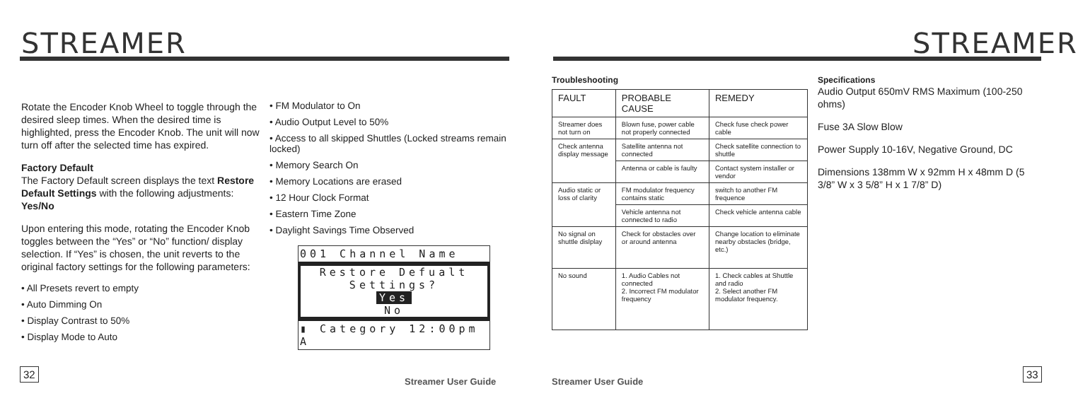STREAMER
Rotate the Encoder Knob Wheel to toggle through the desired sleep times. When the desired time is highlighted, press the Encoder Knob. The unit will now turn off after the selected time has expired.
Factory Default
The Factory Default screen displays the text Restore Default Settings with the following adjustments: Yes/No
Upon entering this mode, rotating the Encoder Knob toggles between the “Yes” or “No” function/ display selection. If “Yes” is chosen, the unit reverts to the original factory settings for the following parameters:
• All Presets revert to empty
• Auto Dimming On
• Display Contrast to 50%
• Display Mode to Auto
• FM Modulator to On
• Audio Output Level to 50%
• Access to all skipped Shuttles (Locked streams remain locked)
• Memory Search On
• Memory Locations are erased
• 12 Hour Clock Format
• Eastern Time Zone
• Daylight Savings Time Observed
001 Channel Name
Restore Defualt Settings?
Yes
No
▮ Category 12:00pm A
32
Streamer User Guide Streamer User Guide
33
STREAMER
Troubleshooting
| FAULT | PROBABLE CAUSE | REMEDY |
| Streamer does not turn on | Blown fuse, power cable not properly connected | Check fuse check power cable |
| Check antenna display message | Satellite antenna not connected | Check satellite connection to shuttle |
| | Antenna or cable is faulty | Contact system installer or vendor |
| Audio static or loss of clarity | FM modulator frequency contains static | switch to another FM frequence |
| | Vehicle antenna not connected to radio | Check vehicle antenna cable |
| No signal on shuttle dislplay | Check for obstacles over or around antenna | Change location to eliminate nearby obstacles (bridge, etc.) |
| No sound | 1. Audio Cables not connected 2. Incorrect FM modulator frequency | 1. Check cables at Shuttle and radio 2. Select another FM modulator frequency. |
Specifications
Audio Output 650mV RMS Maximum (100-250 ohms)
Fuse 3A Slow Blow
Power Supply 10-16V, Negative Ground, DC
Dimensions 138mm W x 92mm H x 48mm D (5 3/8” W x 3 5/8” H x 1 7/8” D)